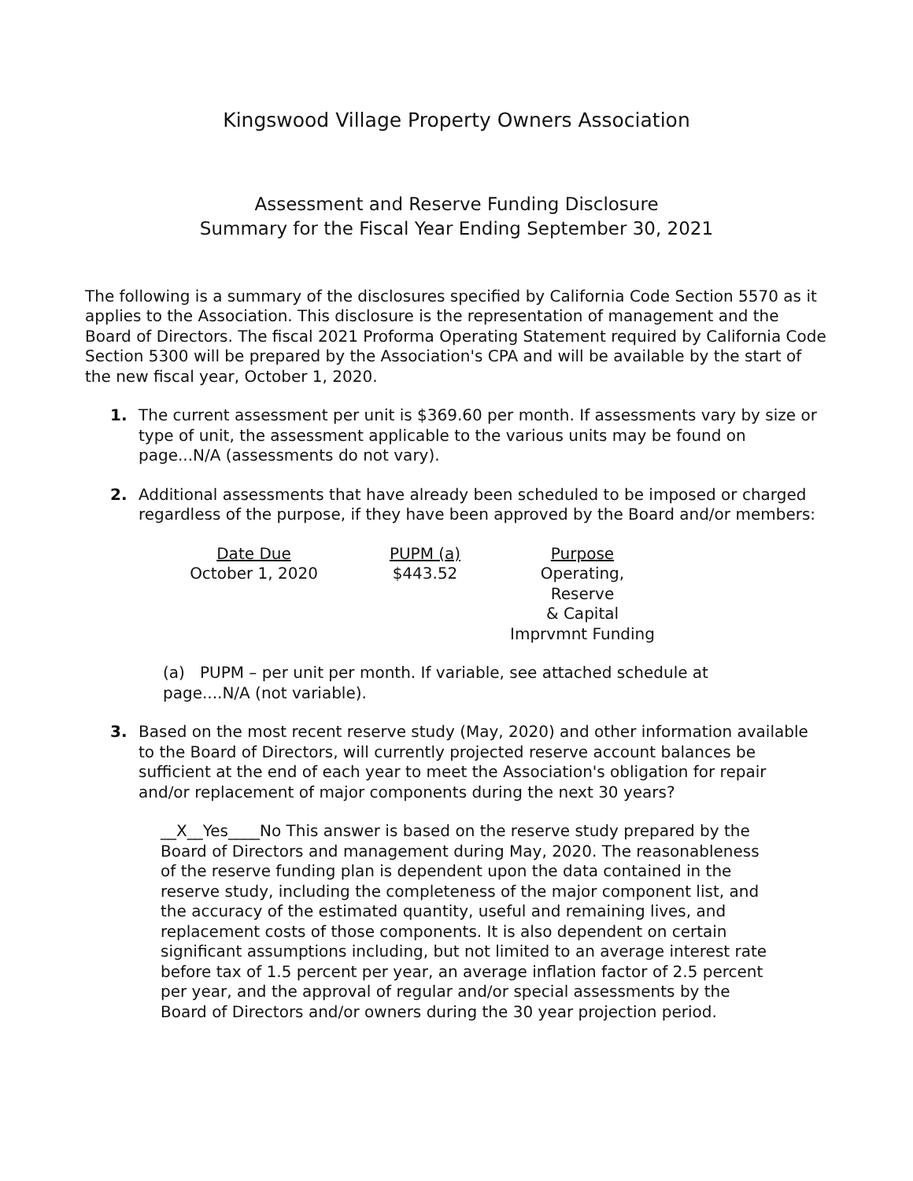Kingswood Village Property Owners Association
Assessment and Reserve Funding Disclosure
Summary for the Fiscal Year Ending September 30, 2021
The following is a summary of the disclosures specified by California Code Section 5570 as it applies to the Association. This disclosure is the representation of management and the Board of Directors. The fiscal 2021 Proforma Operating Statement required by California Code Section 5300 will be prepared by the Association's CPA and will be available by the start of the new fiscal year, October 1, 2020.
1. The current assessment per unit is $369.60 per month. If assessments vary by size or type of unit, the assessment applicable to the various units may be found on page...N/A (assessments do not vary).
2. Additional assessments that have already been scheduled to be imposed or charged regardless of the purpose, if they have been approved by the Board and/or members:
| Date Due | PUPM (a) | Purpose |
| October 1, 2020 | $443.52 | Operating, Reserve & Capital Imprvmnt Funding |
(a) PUPM – per unit per month. If variable, see attached schedule at page....N/A (not variable).
3. Based on the most recent reserve study (May, 2020) and other information available to the Board of Directors, will currently projected reserve account balances be sufficient at the end of each year to meet the Association's obligation for repair and/or replacement of major components during the next 30 years?
__X__Yes____No This answer is based on the reserve study prepared by the Board of Directors and management during May, 2020. The reasonableness of the reserve funding plan is dependent upon the data contained in the reserve study, including the completeness of the major component list, and the accuracy of the estimated quantity, useful and remaining lives, and replacement costs of those components. It is also dependent on certain significant assumptions including, but not limited to an average interest rate before tax of 1.5 percent per year, an average inflation factor of 2.5 percent per year, and the approval of regular and/or special assessments by the Board of Directors and/or owners during the 30 year projection period.